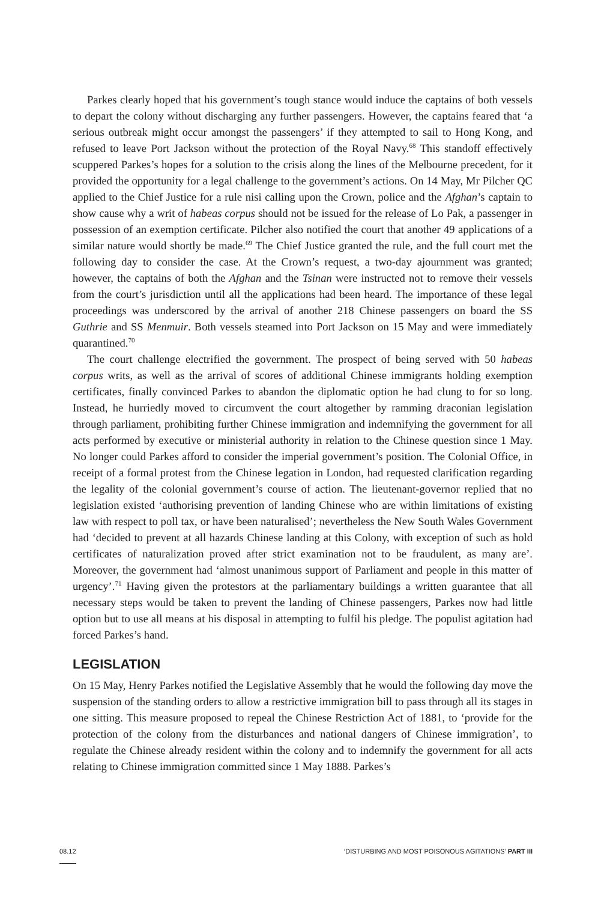Parkes clearly hoped that his government’s tough stance would induce the captains of both vessels to depart the colony without discharging any further passengers. However, the captains feared that ‘a serious outbreak might occur amongst the passengers’ if they attempted to sail to Hong Kong, and refused to leave Port Jackson without the protection of the Royal Navy.<sup>68</sup> This standoff effectively scuppered Parkes’s hopes for a solution to the crisis along the lines of the Melbourne precedent, for it provided the opportunity for a legal challenge to the government’s actions. On 14 May, Mr Pilcher QC applied to the Chief Justice for a rule nisi calling upon the Crown, police and the Afghan’s captain to show cause why a writ of habeas corpus should not be issued for the release of Lo Pak, a passenger in possession of an exemption certificate. Pilcher also notified the court that another 49 applications of a similar nature would shortly be made.<sup>69</sup> The Chief Justice granted the rule, and the full court met the following day to consider the case. At the Crown’s request, a two-day ajournment was granted; however, the captains of both the Afghan and the Tsinan were instructed not to remove their vessels from the court’s jurisdiction until all the applications had been heard. The importance of these legal proceedings was underscored by the arrival of another 218 Chinese passengers on board the SS Guthrie and SS Menmuir. Both vessels steamed into Port Jackson on 15 May and were immediately quarantined.<sup>70</sup>
The court challenge electrified the government. The prospect of being served with 50 habeas corpus writs, as well as the arrival of scores of additional Chinese immigrants holding exemption certificates, finally convinced Parkes to abandon the diplomatic option he had clung to for so long. Instead, he hurriedly moved to circumvent the court altogether by ramming draconian legislation through parliament, prohibiting further Chinese immigration and indemnifying the government for all acts performed by executive or ministerial authority in relation to the Chinese question since 1 May. No longer could Parkes afford to consider the imperial government’s position. The Colonial Office, in receipt of a formal protest from the Chinese legation in London, had requested clarification regarding the legality of the colonial government’s course of action. The lieutenant-governor replied that no legislation existed ‘authorising prevention of landing Chinese who are within limitations of existing law with respect to poll tax, or have been naturalised’; nevertheless the New South Wales Government had ‘decided to prevent at all hazards Chinese landing at this Colony, with exception of such as hold certificates of naturalization proved after strict examination not to be fraudulent, as many are’. Moreover, the government had ‘almost unanimous support of Parliament and people in this matter of urgency’.<sup>71</sup> Having given the protestors at the parliamentary buildings a written guarantee that all necessary steps would be taken to prevent the landing of Chinese passengers, Parkes now had little option but to use all means at his disposal in attempting to fulfil his pledge. The populist agitation had forced Parkes’s hand.
LEGISLATION
On 15 May, Henry Parkes notified the Legislative Assembly that he would the following day move the suspension of the standing orders to allow a restrictive immigration bill to pass through all its stages in one sitting. This measure proposed to repeal the Chinese Restriction Act of 1881, to ‘provide for the protection of the colony from the disturbances and national dangers of Chinese immigration’, to regulate the Chinese already resident within the colony and to indemnify the government for all acts relating to Chinese immigration committed since 1 May 1888. Parkes’s
08.12 ‘DISTURBING AND MOST POISONOUS AGITATIONS’ PART III